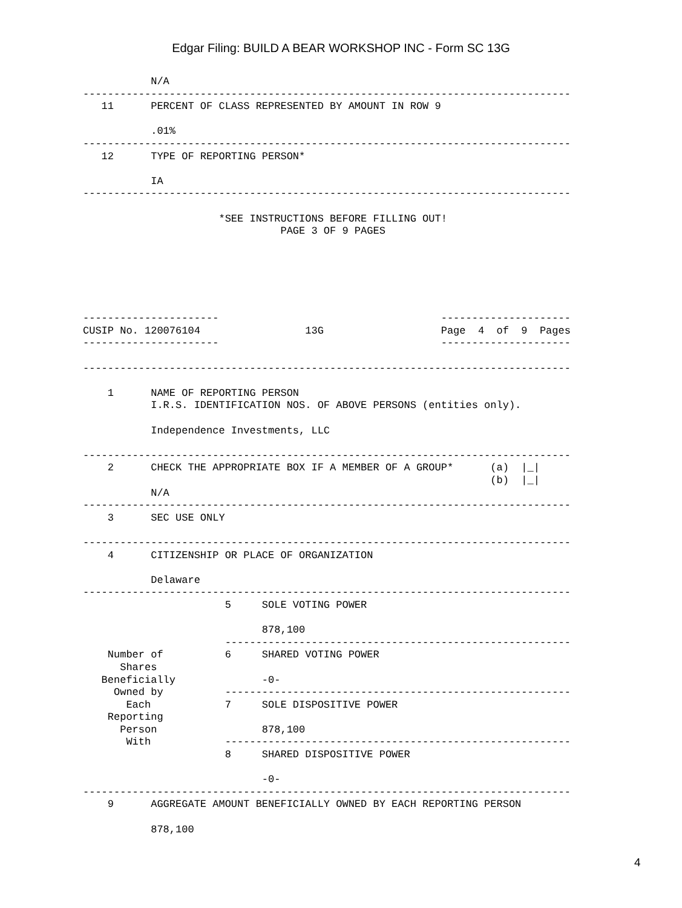Edgar Filing: BUILD A BEAR WORKSHOP INC - Form SC 13G
           N/A
-------------------------------------------------------------------------------
   11      PERCENT OF CLASS REPRESENTED BY AMOUNT IN ROW 9

           .01%
-------------------------------------------------------------------------------
   12      TYPE OF REPORTING PERSON*

           IA
-------------------------------------------------------------------------------

                      *SEE INSTRUCTIONS BEFORE FILLING OUT!
                                PAGE 3 OF 9 PAGES






----------------------                                    ---------------------
CUSIP No. 120076104                 13G                   Page  4  of  9  Pages
----------------------                                    ---------------------

-------------------------------------------------------------------------------

    1      NAME OF REPORTING PERSON
           I.R.S. IDENTIFICATION NOS. OF ABOVE PERSONS (entities only).

           Independence Investments, LLC

-------------------------------------------------------------------------------
    2      CHECK THE APPROPRIATE BOX IF A MEMBER OF A GROUP*      (a)  |_|
                                                                  (b)  |_|
           N/A
-------------------------------------------------------------------------------
    3      SEC USE ONLY

-------------------------------------------------------------------------------
    4      CITIZENSHIP OR PLACE OF ORGANIZATION

           Delaware
-------------------------------------------------------------------------------
                       5     SOLE VOTING POWER

                             878,100
                       --------------------------------------------------------
    Number of          6     SHARED VOTING POWER
      Shares
   Beneficially              -0-
     Owned by          --------------------------------------------------------
       Each            7     SOLE DISPOSITIVE POWER
    Reporting
      Person                 878,100
       With            --------------------------------------------------------
                       8     SHARED DISPOSITIVE POWER

                             -0-
-------------------------------------------------------------------------------
    9      AGGREGATE AMOUNT BENEFICIALLY OWNED BY EACH REPORTING PERSON

           878,100
4